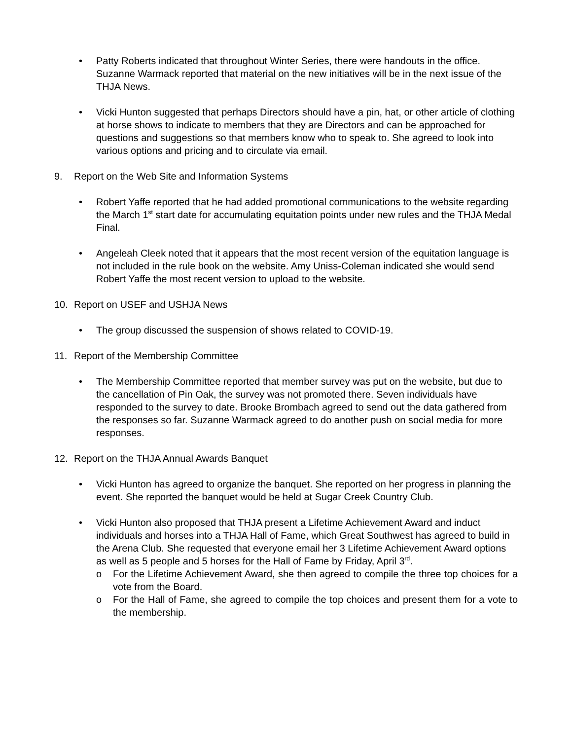• Patty Roberts indicated that throughout Winter Series, there were handouts in the office. Suzanne Warmack reported that material on the new initiatives will be in the next issue of the THJA News.
• Vicki Hunton suggested that perhaps Directors should have a pin, hat, or other article of clothing at horse shows to indicate to members that they are Directors and can be approached for questions and suggestions so that members know who to speak to. She agreed to look into various options and pricing and to circulate via email.
9. Report on the Web Site and Information Systems
• Robert Yaffe reported that he had added promotional communications to the website regarding the March 1<sup>st</sup> start date for accumulating equitation points under new rules and the THJA Medal Final.
• Angeleah Cleek noted that it appears that the most recent version of the equitation language is not included in the rule book on the website. Amy Uniss-Coleman indicated she would send Robert Yaffe the most recent version to upload to the website.
10. Report on USEF and USHJA News
• The group discussed the suspension of shows related to COVID-19.
11. Report of the Membership Committee
• The Membership Committee reported that member survey was put on the website, but due to the cancellation of Pin Oak, the survey was not promoted there. Seven individuals have responded to the survey to date. Brooke Brombach agreed to send out the data gathered from the responses so far. Suzanne Warmack agreed to do another push on social media for more responses.
12. Report on the THJA Annual Awards Banquet
• Vicki Hunton has agreed to organize the banquet. She reported on her progress in planning the event. She reported the banquet would be held at Sugar Creek Country Club.
• Vicki Hunton also proposed that THJA present a Lifetime Achievement Award and induct individuals and horses into a THJA Hall of Fame, which Great Southwest has agreed to build in the Arena Club. She requested that everyone email her 3 Lifetime Achievement Award options as well as 5 people and 5 horses for the Hall of Fame by Friday, April 3<sup>rd</sup>.
o For the Lifetime Achievement Award, she then agreed to compile the three top choices for a vote from the Board.
o For the Hall of Fame, she agreed to compile the top choices and present them for a vote to the membership.